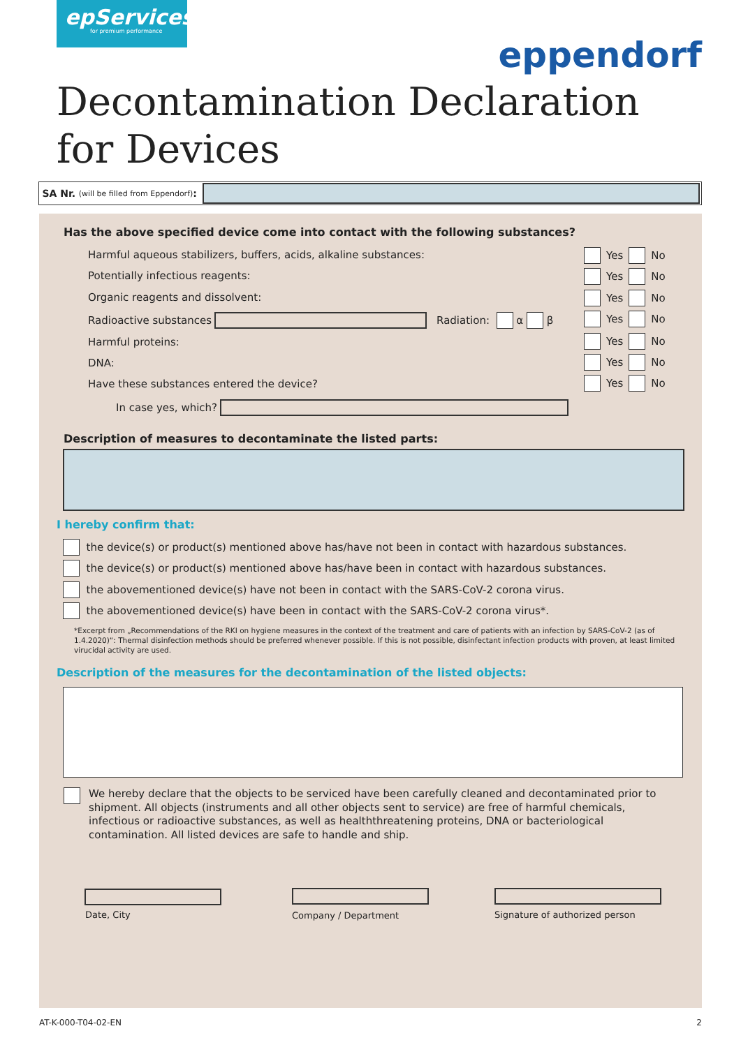epServices
for premium performance
eppendorf
Decontamination Declaration for Devices
SA Nr. (will be filled from Eppendorf):
Has the above specified device come into contact with the following substances?
Harmful aqueous stabilizers, buffers, acids, alkaline substances:
Yes No
Potentially infectious reagents:
Yes No
Organic reagents and dissolvent:
Yes No
Radioactive substances Radiation: α β
Yes No
Harmful proteins: Yes No
DNA: Yes No
Have these substances entered the device?
Yes No
In case yes, which?
Description of measures to decontaminate the listed parts:
I hereby confirm that:
the device(s) or product(s) mentioned above has/have not been in contact with hazardous substances.
the device(s) or product(s) mentioned above has/have been in contact with hazardous substances.
the abovementioned device(s) have not been in contact with the SARS-CoV-2 corona virus.
the abovementioned device(s) have been in contact with the SARS-CoV-2 corona virus*.
*Excerpt from „Recommendations of the RKI on hygiene measures in the context of the treatment and care of patients with an infection by SARS-CoV-2 (as of 1.4.2020)“: Thermal disinfection methods should be preferred whenever possible. If this is not possible, disinfectant infection products with proven, at least limited virucidal activity are used.
Description of the measures for the decontamination of the listed objects:
We hereby declare that the objects to be serviced have been carefully cleaned and decontaminated prior to shipment. All objects (instruments and all other objects sent to service) are free of harmful chemicals, infectious or radioactive substances, as well as healththreatening proteins, DNA or bacteriological contamination. All listed devices are safe to handle and ship.
Date, City Company / Department Signature of authorized person
AT-K-000-T04-02-EN 2